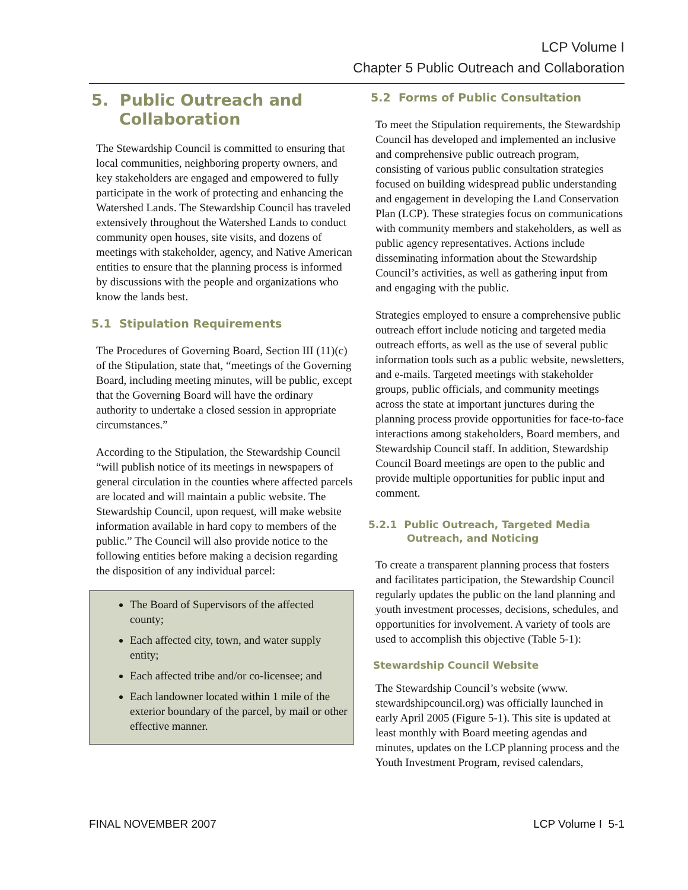LCP Volume I
Chapter 5 Public Outreach and Collaboration
5. Public Outreach and
Collaboration
The Stewardship Council is committed to ensuring that local communities, neighboring property owners, and key stakeholders are engaged and empowered to fully participate in the work of protecting and enhancing the Watershed Lands. The Stewardship Council has traveled extensively throughout the Watershed Lands to conduct community open houses, site visits, and dozens of meetings with stakeholder, agency, and Native American entities to ensure that the planning process is informed by discussions with the people and organizations who know the lands best.
5.1 Stipulation Requirements
The Procedures of Governing Board, Section III (11)(c) of the Stipulation, state that, “meetings of the Governing Board, including meeting minutes, will be public, except that the Governing Board will have the ordinary authority to undertake a closed session in appropriate circumstances.”
According to the Stipulation, the Stewardship Council “will publish notice of its meetings in newspapers of general circulation in the counties where affected parcels are located and will maintain a public website. The Stewardship Council, upon request, will make website information available in hard copy to members of the public.” The Council will also provide notice to the following entities before making a decision regarding the disposition of any individual parcel:
The Board of Supervisors of the affected county;
Each affected city, town, and water supply entity;
Each affected tribe and/or co-licensee; and
Each landowner located within 1 mile of the exterior boundary of the parcel, by mail or other effective manner.
5.2 Forms of Public Consultation
To meet the Stipulation requirements, the Stewardship Council has developed and implemented an inclusive and comprehensive public outreach program, consisting of various public consultation strategies focused on building widespread public understanding and engagement in developing the Land Conservation Plan (LCP). These strategies focus on communications with community members and stakeholders, as well as public agency representatives. Actions include disseminating information about the Stewardship Council’s activities, as well as gathering input from and engaging with the public.
Strategies employed to ensure a comprehensive public outreach effort include noticing and targeted media outreach efforts, as well as the use of several public information tools such as a public website, newsletters, and e-mails. Targeted meetings with stakeholder groups, public officials, and community meetings across the state at important junctures during the planning process provide opportunities for face-to-face interactions among stakeholders, Board members, and Stewardship Council staff. In addition, Stewardship Council Board meetings are open to the public and provide multiple opportunities for public input and comment.
5.2.1 Public Outreach, Targeted Media
Outreach, and Noticing
To create a transparent planning process that fosters and facilitates participation, the Stewardship Council regularly updates the public on the land planning and youth investment processes, decisions, schedules, and opportunities for involvement. A variety of tools are used to accomplish this objective (Table 5-1):
Stewardship Council Website
The Stewardship Council’s website (www. stewardshipcouncil.org) was officially launched in early April 2005 (Figure 5-1). This site is updated at least monthly with Board meeting agendas and minutes, updates on the LCP planning process and the Youth Investment Program, revised calendars,
FINAL NOVEMBER 2007 LCP Volume I 5-1